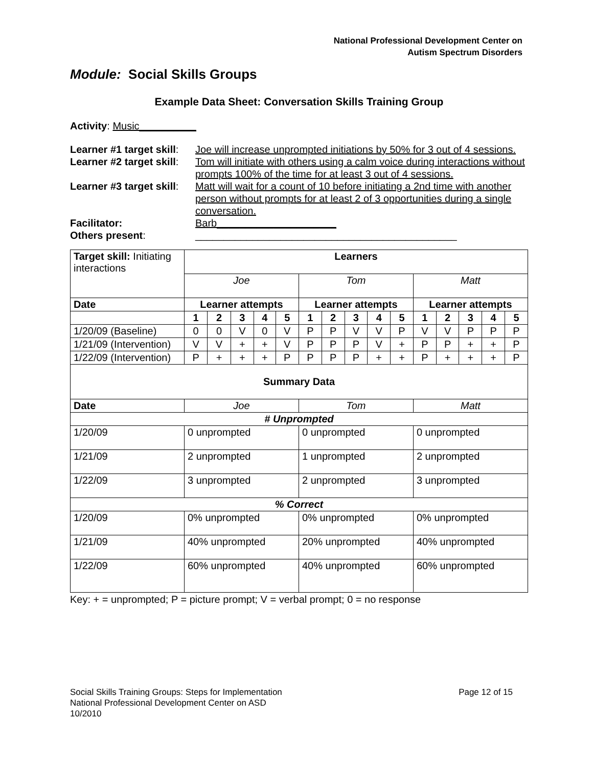National Professional Development Center on
Autism Spectrum Disorders
Module: Social Skills Groups
Example Data Sheet: Conversation Skills Training Group
Activity: Music__________
| Learner #1 target skill : | Joe will increase unprompted initiations by 50% for 3 out of 4 sessions. |
| Learner #2 target skill : | Tom will initiate with others using a calm voice during interactions without prompts 100% of the time for at least 3 out of 4 sessions. |
| Learner #3 target skill : | Matt will wait for a count of 10 before initiating a 2nd time with another person without prompts for at least 2 of 3 opportunities during a single conversation. |
| Facilitator: | Barb_____________________ |
| Others present : | ______________________________________________ |
| Target skill: Initiating interactions | Learners | | | | | | | | | | | | | | |
| | Joe | | | | | Tom | | | | | Matt | | | | |
| Date | Learner attempts | | | | | Learner attempts | | | | | Learner attempts | | | | |
| | 1 | 2 | 3 | 4 | 5 | 1 | 2 | 3 | 4 | 5 | 1 | 2 | 3 | 4 | 5 |
| 1/20/09 (Baseline) | 0 | 0 | V | 0 | V | P | P | V | V | P | V | V | P | P | P |
| 1/21/09 (Intervention) | V | V | + | + | V | P | P | P | V | + | P | P | + | + | P |
| 1/22/09 (Intervention) | P | + | + | + | P | P | P | P | + | + | P | + | + | + | P |
| Summary Data | | | | | | | | | | | | | | | |
| Date | Joe | | | | | Tom | | | | | Matt | | | | |
| # Unprompted | | | | | | | | | | | | | | | |
| 1/20/09 | 0 unprompted | | | | | 0 unprompted | | | | | 0 unprompted | | | | |
| 1/21/09 | 2 unprompted | | | | | 1 unprompted | | | | | 2 unprompted | | | | |
| 1/22/09 | 3 unprompted | | | | | 2 unprompted | | | | | 3 unprompted | | | | |
| % Correct | | | | | | | | | | | | | | | |
| 1/20/09 | 0% unprompted | | | | | 0% unprompted | | | | | 0% unprompted | | | | |
| 1/21/09 | 40% unprompted | | | | | 20% unprompted | | | | | 40% unprompted | | | | |
| 1/22/09 | 60% unprompted | | | | | 40% unprompted | | | | | 60% unprompted | | | | |
Key: + = unprompted; P = picture prompt; V = verbal prompt; 0 = no response
Social Skills Training Groups: Steps for Implementation Page 12 of 15
National Professional Development Center on ASD
10/2010